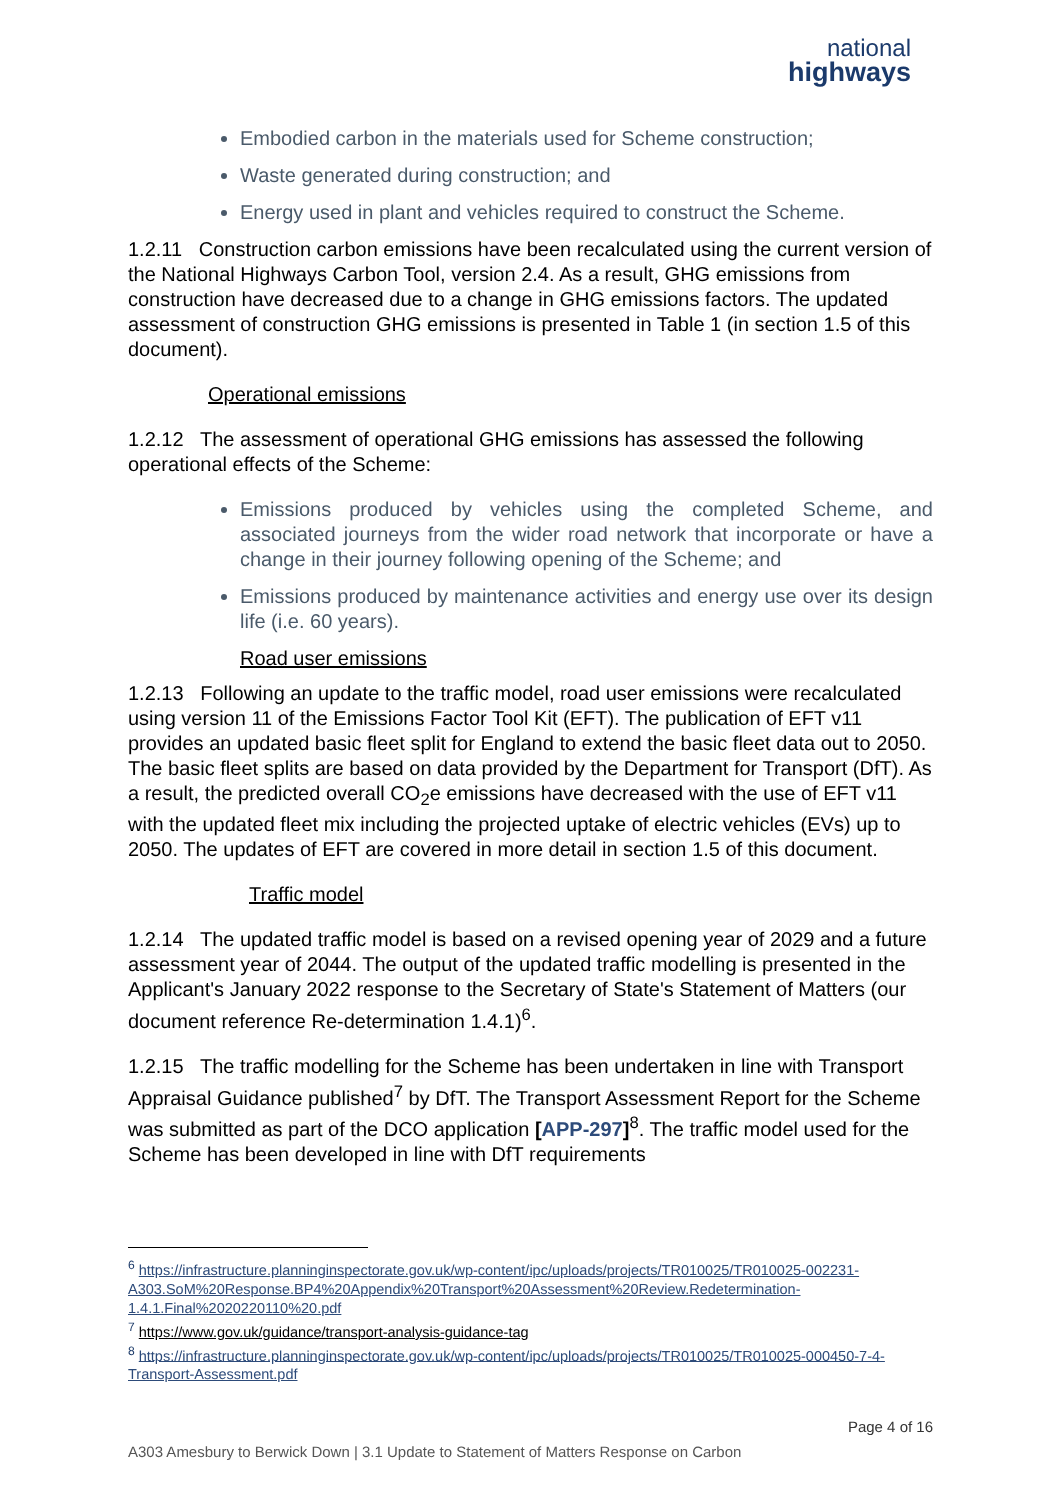national
highways
Embodied carbon in the materials used for Scheme construction;
Waste generated during construction; and
Energy used in plant and vehicles required to construct the Scheme.
1.2.11 Construction carbon emissions have been recalculated using the current version of the National Highways Carbon Tool, version 2.4. As a result, GHG emissions from construction have decreased due to a change in GHG emissions factors. The updated assessment of construction GHG emissions is presented in Table 1 (in section 1.5 of this document).
Operational emissions
1.2.12 The assessment of operational GHG emissions has assessed the following operational effects of the Scheme:
Emissions produced by vehicles using the completed Scheme, and associated journeys from the wider road network that incorporate or have a change in their journey following opening of the Scheme; and
Emissions produced by maintenance activities and energy use over its design life (i.e. 60 years).
Road user emissions
1.2.13 Following an update to the traffic model, road user emissions were recalculated using version 11 of the Emissions Factor Tool Kit (EFT). The publication of EFT v11 provides an updated basic fleet split for England to extend the basic fleet data out to 2050. The basic fleet splits are based on data provided by the Department for Transport (DfT). As a result, the predicted overall CO<sub>2</sub>e emissions have decreased with the use of EFT v11 with the updated fleet mix including the projected uptake of electric vehicles (EVs) up to 2050. The updates of EFT are covered in more detail in section 1.5 of this document.
Traffic model
1.2.14 The updated traffic model is based on a revised opening year of 2029 and a future assessment year of 2044. The output of the updated traffic modelling is presented in the Applicant's January 2022 response to the Secretary of State's Statement of Matters (our document reference Re-determination 1.4.1)<sup>6</sup>.
1.2.15 The traffic modelling for the Scheme has been undertaken in line with Transport Appraisal Guidance published<sup>7</sup> by DfT. The Transport Assessment Report for the Scheme was submitted as part of the DCO application [APP-297]<sup>8</sup>. The traffic model used for the Scheme has been developed in line with DfT requirements
<sup>6</sup> https://infrastructure.planninginspectorate.gov.uk/wp-content/ipc/uploads/projects/TR010025/TR010025-002231-A303.SoM%20Response.BP4%20Appendix%20Transport%20Assessment%20Review.Redetermination-1.4.1.Final%2020220110%20.pdf
<sup>7</sup> https://www.gov.uk/guidance/transport-analysis-guidance-tag
<sup>8</sup> https://infrastructure.planninginspectorate.gov.uk/wp-content/ipc/uploads/projects/TR010025/TR010025-000450-7-4-Transport-Assessment.pdf
Page 4 of 16
A303 Amesbury to Berwick Down | 3.1 Update to Statement of Matters Response on Carbon